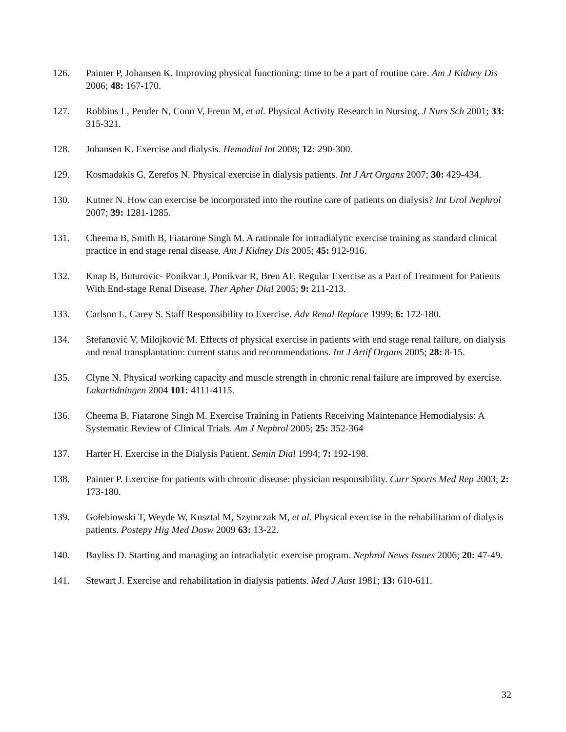126. Painter P, Johansen K. Improving physical functioning: time to be a part of routine care. Am J Kidney Dis 2006; 48: 167-170.
127. Robbins L, Pender N, Conn V, Frenn M, et al. Physical Activity Research in Nursing. J Nurs Sch 2001; 33: 315-321.
128. Johansen K. Exercise and dialysis. Hemodial Int 2008; 12: 290-300.
129. Kosmadakis G, Zerefos N. Physical exercise in dialysis patients. Int J Art Organs 2007; 30: 429-434.
130. Kutner N. How can exercise be incorporated into the routine care of patients on dialysis? Int Urol Nephrol 2007; 39: 1281-1285.
131. Cheema B, Smith B, Fiatarone Singh M. A rationale for intradialytic exercise training as standard clinical practice in end stage renal disease. Am J Kidney Dis 2005; 45: 912-916.
132. Knap B, Buturovic- Ponikvar J, Ponikvar R, Bren AF. Regular Exercise as a Part of Treatment for Patients With End-stage Renal Disease. Ther Apher Dial 2005; 9: 211-213.
133. Carlson L, Carey S. Staff Responsibility to Exercise. Adv Renal Replace 1999; 6: 172-180.
134. Stefanović V, Milojković M. Effects of physical exercise in patients with end stage renal failure, on dialysis and renal transplantation: current status and recommendations. Int J Artif Organs 2005; 28: 8-15.
135. Clyne N. Physical working capacity and muscle strength in chronic renal failure are improved by exercise. Lakartidningen 2004 101: 4111-4115.
136. Cheema B, Fiatarone Singh M. Exercise Training in Patients Receiving Maintenance Hemodialysis: A Systematic Review of Clinical Trials. Am J Nephrol 2005; 25: 352-364
137. Harter H. Exercise in the Dialysis Patient. Semin Dial 1994; 7: 192-198.
138. Painter P. Exercise for patients with chronic disease: physician responsibility. Curr Sports Med Rep 2003; 2: 173-180.
139. Gołebiowski T, Weyde W, Kusztal M, Szymczak M, et al. Physical exercise in the rehabilitation of dialysis patients. Postepy Hig Med Dosw 2009 63: 13-22.
140. Bayliss D. Starting and managing an intradialytic exercise program. Nephrol News Issues 2006; 20: 47-49.
141. Stewart J. Exercise and rehabilitation in dialysis patients. Med J Aust 1981; 13: 610-611.
32